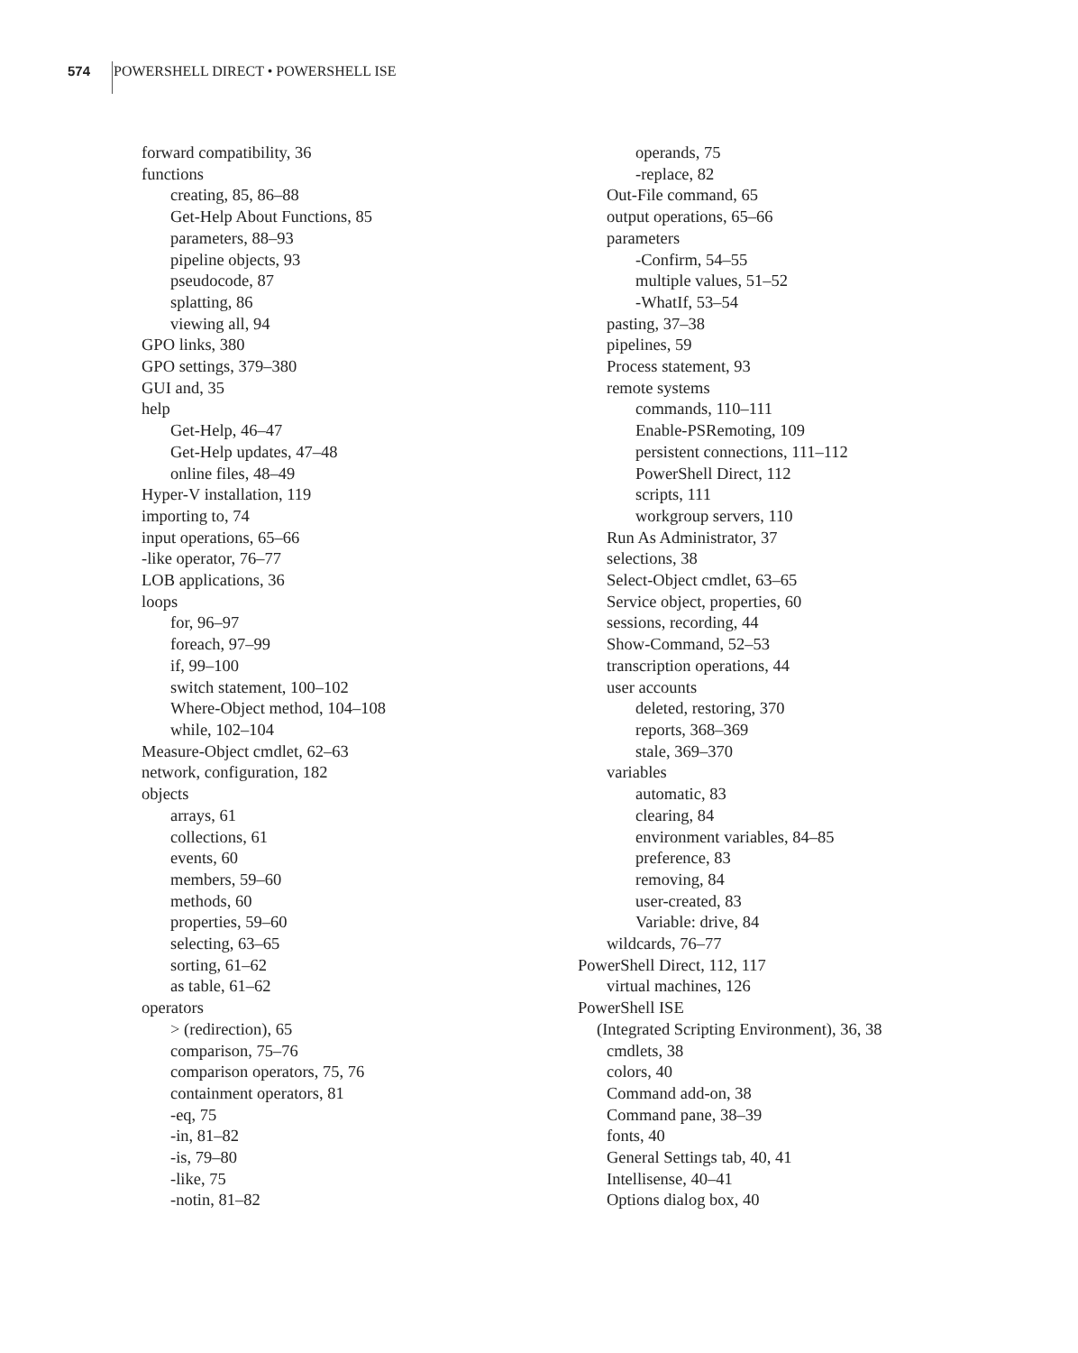574 POWERSHELL DIRECT • POWERSHELL ISE
forward compatibility, 36
functions
creating, 85, 86–88
Get-Help About Functions, 85
parameters, 88–93
pipeline objects, 93
pseudocode, 87
splatting, 86
viewing all, 94
GPO links, 380
GPO settings, 379–380
GUI and, 35
help
Get-Help, 46–47
Get-Help updates, 47–48
online files, 48–49
Hyper-V installation, 119
importing to, 74
input operations, 65–66
-like operator, 76–77
LOB applications, 36
loops
for, 96–97
foreach, 97–99
if, 99–100
switch statement, 100–102
Where-Object method, 104–108
while, 102–104
Measure-Object cmdlet, 62–63
network, configuration, 182
objects
arrays, 61
collections, 61
events, 60
members, 59–60
methods, 60
properties, 59–60
selecting, 63–65
sorting, 61–62
as table, 61–62
operators
> (redirection), 65
comparison, 75–76
comparison operators, 75, 76
containment operators, 81
-eq, 75
-in, 81–82
-is, 79–80
-like, 75
-notin, 81–82
operands, 75
-replace, 82
Out-File command, 65
output operations, 65–66
parameters
-Confirm, 54–55
multiple values, 51–52
-WhatIf, 53–54
pasting, 37–38
pipelines, 59
Process statement, 93
remote systems
commands, 110–111
Enable-PSRemoting, 109
persistent connections, 111–112
PowerShell Direct, 112
scripts, 111
workgroup servers, 110
Run As Administrator, 37
selections, 38
Select-Object cmdlet, 63–65
Service object, properties, 60
sessions, recording, 44
Show-Command, 52–53
transcription operations, 44
user accounts
deleted, restoring, 370
reports, 368–369
stale, 369–370
variables
automatic, 83
clearing, 84
environment variables, 84–85
preference, 83
removing, 84
user-created, 83
Variable: drive, 84
wildcards, 76–77
PowerShell Direct, 112, 117
virtual machines, 126
PowerShell ISE
(Integrated Scripting Environment), 36, 38
cmdlets, 38
colors, 40
Command add-on, 38
Command pane, 38–39
fonts, 40
General Settings tab, 40, 41
Intellisense, 40–41
Options dialog box, 40